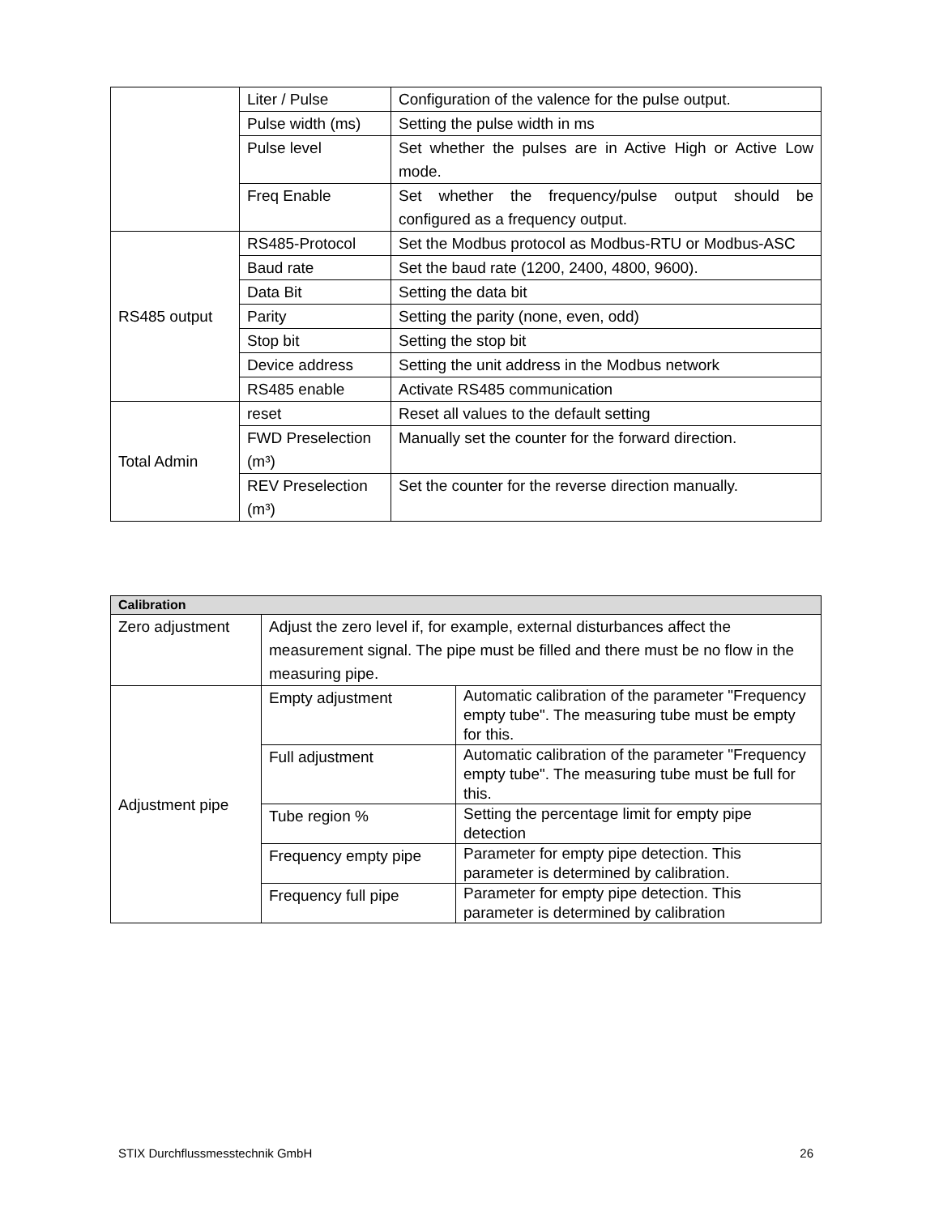| | Liter / Pulse | Configuration of the valence for the pulse output. |
| | Pulse width (ms) | Setting the pulse width in ms |
| | Pulse level | Set whether the pulses are in Active High or Active Low mode. |
| | Freq Enable | Set whether the frequency/pulse output should be configured as a frequency output. |
| RS485 output | RS485-Protocol | Set the Modbus protocol as Modbus-RTU or Modbus-ASC |
| | Baud rate | Set the baud rate (1200, 2400, 4800, 9600). |
| | Data Bit | Setting the data bit |
| | Parity | Setting the parity (none, even, odd) |
| | Stop bit | Setting the stop bit |
| | Device address | Setting the unit address in the Modbus network |
| | RS485 enable | Activate RS485 communication |
| Total Admin | reset | Reset all values to the default setting |
| | FWD Preselection (m³) | Manually set the counter for the forward direction. |
| | REV Preselection (m³) | Set the counter for the reverse direction manually. |
| Calibration | | |
| --- | --- | --- |
| Zero adjustment | Adjust the zero level if, for example, external disturbances affect the measurement signal. The pipe must be filled and there must be no flow in the measuring pipe. | |
| Adjustment pipe | Empty adjustment | Automatic calibration of the parameter "Frequency empty tube". The measuring tube must be empty for this. |
| | Full adjustment | Automatic calibration of the parameter "Frequency empty tube". The measuring tube must be full for this. |
| | Tube region % | Setting the percentage limit for empty pipe detection |
| | Frequency empty pipe | Parameter for empty pipe detection. This parameter is determined by calibration. |
| | Frequency full pipe | Parameter for empty pipe detection. This parameter is determined by calibration |
STIX Durchflussmesstechnik GmbH 26